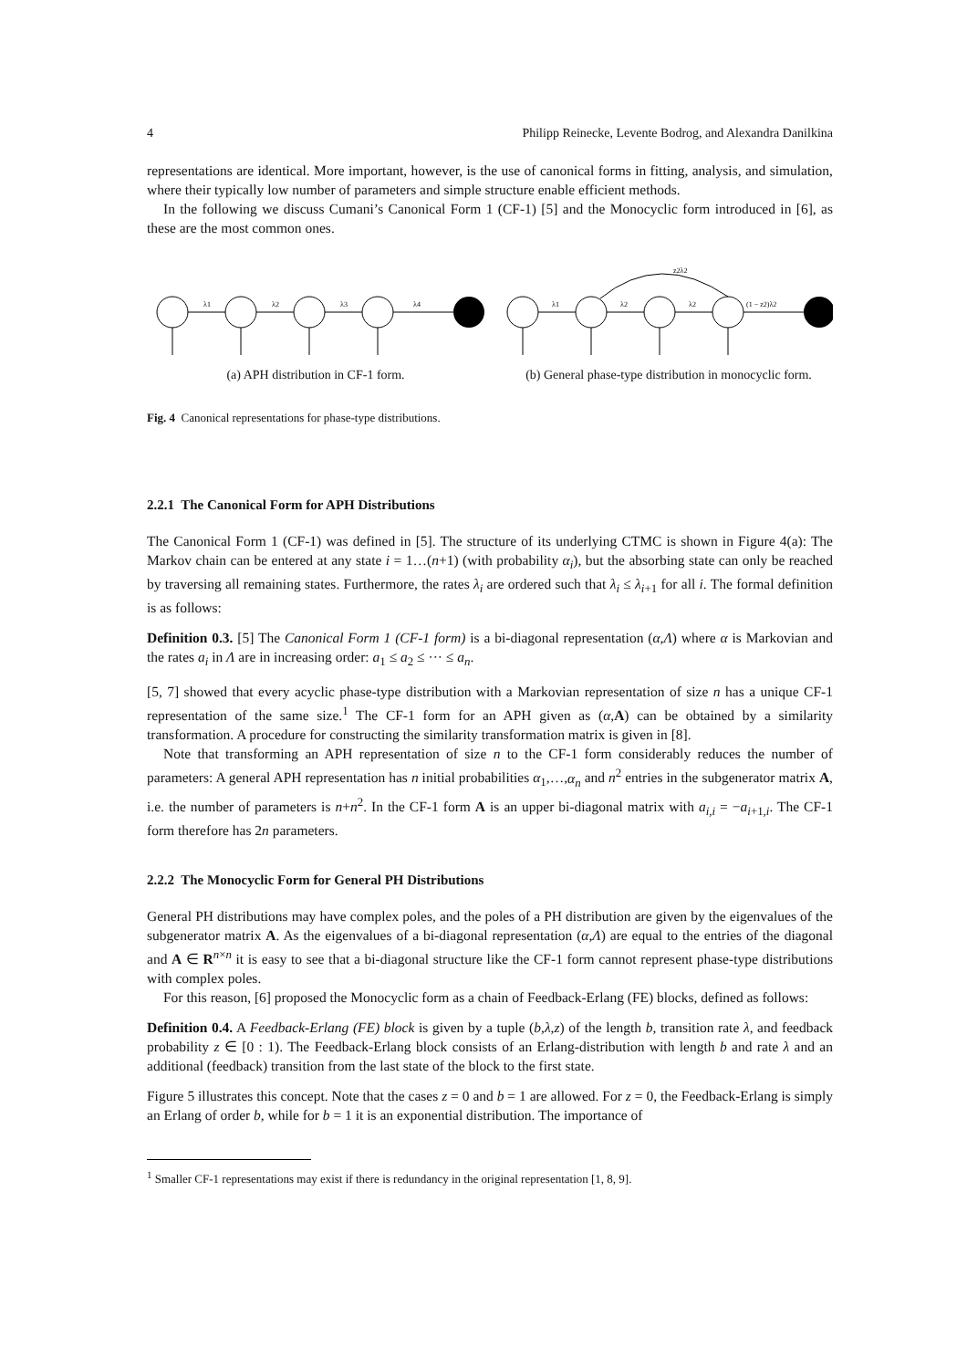4 Philipp Reinecke, Levente Bodrog, and Alexandra Danilkina
representations are identical. More important, however, is the use of canonical forms in fitting, analysis, and simulation, where their typically low number of parameters and simple structure enable efficient methods.
In the following we discuss Cumani’s Canonical Form 1 (CF-1) [5] and the Monocyclic form introduced in [6], as these are the most common ones.
λ1
λ2
λ3
λ4
(a) APH distribution in CF-1 form.
λ1
λ2
λ2
(1 − z2)λ2
z2λ2
(b) General phase-type distribution in monocyclic form.
Fig. 4 Canonical representations for phase-type distributions.
2.2.1 The Canonical Form for APH Distributions
The Canonical Form 1 (CF-1) was defined in [5]. The structure of its underlying CTMC is shown in Figure 4(a): The Markov chain can be entered at any state i = 1…(n+1) (with probability α<sub>i</sub>), but the absorbing state can only be reached by traversing all remaining states. Furthermore, the rates λ<sub>i</sub> are ordered such that λ<sub>i</sub> ≤ λ<sub>i+1</sub> for all i. The formal definition is as follows:
Definition 0.3. [5] The Canonical Form 1 (CF-1 form) is a bi-diagonal representation (α,Λ) where α is Markovian and the rates a<sub>i</sub> in Λ are in increasing order: a<sub>1</sub> ≤ a<sub>2</sub> ≤ ··· ≤ a<sub>n</sub>.
[5, 7] showed that every acyclic phase-type distribution with a Markovian representation of size n has a unique CF-1 representation of the same size.<sup>1</sup> The CF-1 form for an APH given as (α,A) can be obtained by a similarity transformation. A procedure for constructing the similarity transformation matrix is given in [8].
Note that transforming an APH representation of size n to the CF-1 form considerably reduces the number of parameters: A general APH representation has n initial probabilities α<sub>1</sub>,…,α<sub>n</sub> and n<sup>2</sup> entries in the subgenerator matrix A, i.e. the number of parameters is n+n<sup>2</sup>. In the CF-1 form A is an upper bi-diagonal matrix with a<sub>i,i</sub> = −a<sub>i+1,i</sub>. The CF-1 form therefore has 2n parameters.
2.2.2 The Monocyclic Form for General PH Distributions
General PH distributions may have complex poles, and the poles of a PH distribution are given by the eigenvalues of the subgenerator matrix A. As the eigenvalues of a bi-diagonal representation (α,Λ) are equal to the entries of the diagonal and A ∈ R<sup>n×n</sup> it is easy to see that a bi-diagonal structure like the CF-1 form cannot represent phase-type distributions with complex poles.
For this reason, [6] proposed the Monocyclic form as a chain of Feedback-Erlang (FE) blocks, defined as follows:
Definition 0.4. A Feedback-Erlang (FE) block is given by a tuple (b,λ,z) of the length b, transition rate λ, and feedback probability z ∈ [0 : 1). The Feedback-Erlang block consists of an Erlang-distribution with length b and rate λ and an additional (feedback) transition from the last state of the block to the first state.
Figure 5 illustrates this concept. Note that the cases z = 0 and b = 1 are allowed. For z = 0, the Feedback-Erlang is simply an Erlang of order b, while for b = 1 it is an exponential distribution. The importance of
<sup>1</sup> Smaller CF-1 representations may exist if there is redundancy in the original representation [1, 8, 9].